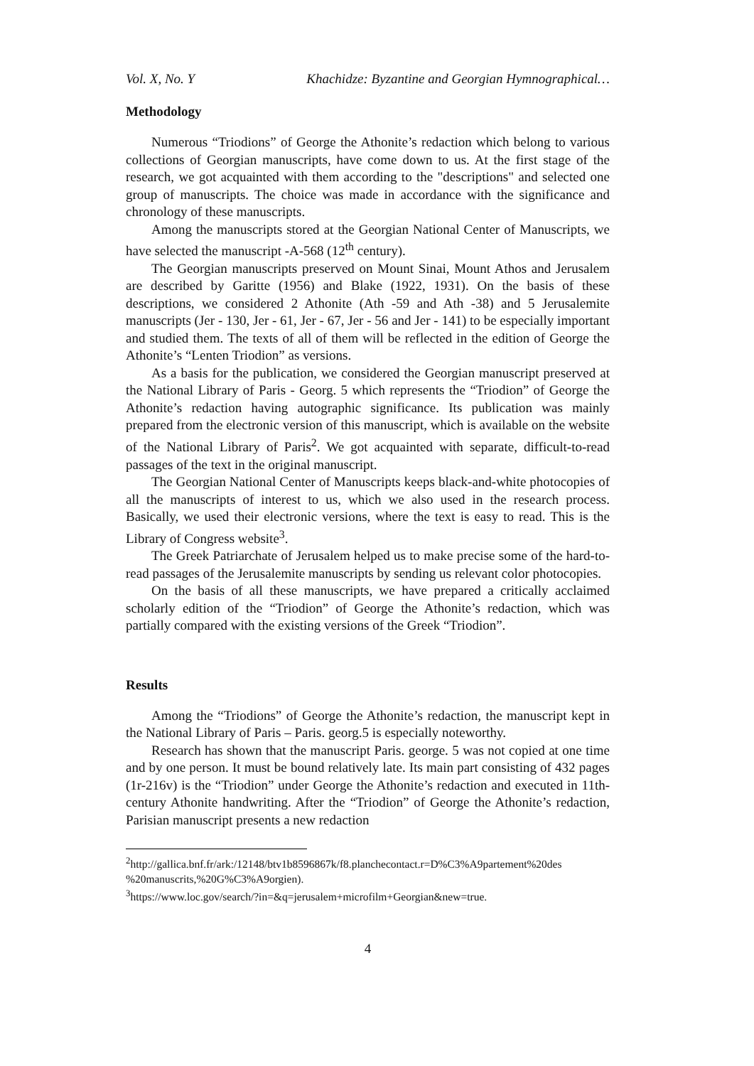Vol. X, No. Y Khachidze: Byzantine and Georgian Hymnographical…
Methodology
Numerous “Triodions” of George the Athonite’s redaction which belong to various collections of Georgian manuscripts, have come down to us. At the first stage of the research, we got acquainted with them according to the "descriptions" and selected one group of manuscripts. The choice was made in accordance with the significance and chronology of these manuscripts.
Among the manuscripts stored at the Georgian National Center of Manuscripts, we have selected the manuscript -A-568 (12<sup>th</sup> century).
The Georgian manuscripts preserved on Mount Sinai, Mount Athos and Jerusalem are described by Garitte (1956) and Blake (1922, 1931). On the basis of these descriptions, we considered 2 Athonite (Ath -59 and Ath -38) and 5 Jerusalemite manuscripts (Jer - 130, Jer - 61, Jer - 67, Jer - 56 and Jer - 141) to be especially important and studied them. The texts of all of them will be reflected in the edition of George the Athonite’s “Lenten Triodion” as versions.
As a basis for the publication, we considered the Georgian manuscript preserved at the National Library of Paris - Georg. 5 which represents the “Triodion” of George the Athonite’s redaction having autographic significance. Its publication was mainly prepared from the electronic version of this manuscript, which is available on the website of the National Library of Paris<sup>2</sup>. We got acquainted with separate, difficult-to-read passages of the text in the original manuscript.
The Georgian National Center of Manuscripts keeps black-and-white photocopies of all the manuscripts of interest to us, which we also used in the research process. Basically, we used their electronic versions, where the text is easy to read. This is the Library of Congress website<sup>3</sup>.
The Greek Patriarchate of Jerusalem helped us to make precise some of the hard-to-read passages of the Jerusalemite manuscripts by sending us relevant color photocopies.
On the basis of all these manuscripts, we have prepared a critically acclaimed scholarly edition of the “Triodion” of George the Athonite’s redaction, which was partially compared with the existing versions of the Greek “Triodion”.
Results
Among the “Triodions” of George the Athonite’s redaction, the manuscript kept in the National Library of Paris – Paris. georg.5 is especially noteworthy.
Research has shown that the manuscript Paris. george. 5 was not copied at one time and by one person. It must be bound relatively late. Its main part consisting of 432 pages (1r-216v) is the “Triodion” under George the Athonite’s redaction and executed in 11th-century Athonite handwriting. After the “Triodion” of George the Athonite’s redaction, Parisian manuscript presents a new redaction
<sup>2</sup> http://gallica.bnf.fr/ark:/12148/btv1b8596867k/f8.planchecontact.r=D%C3%A9partement%20des %20manuscrits,%20G%C3%A9orgien).
<sup>3</sup> https://www.loc.gov/search/?in=&q=jerusalem+microfilm+Georgian&new=true.
4